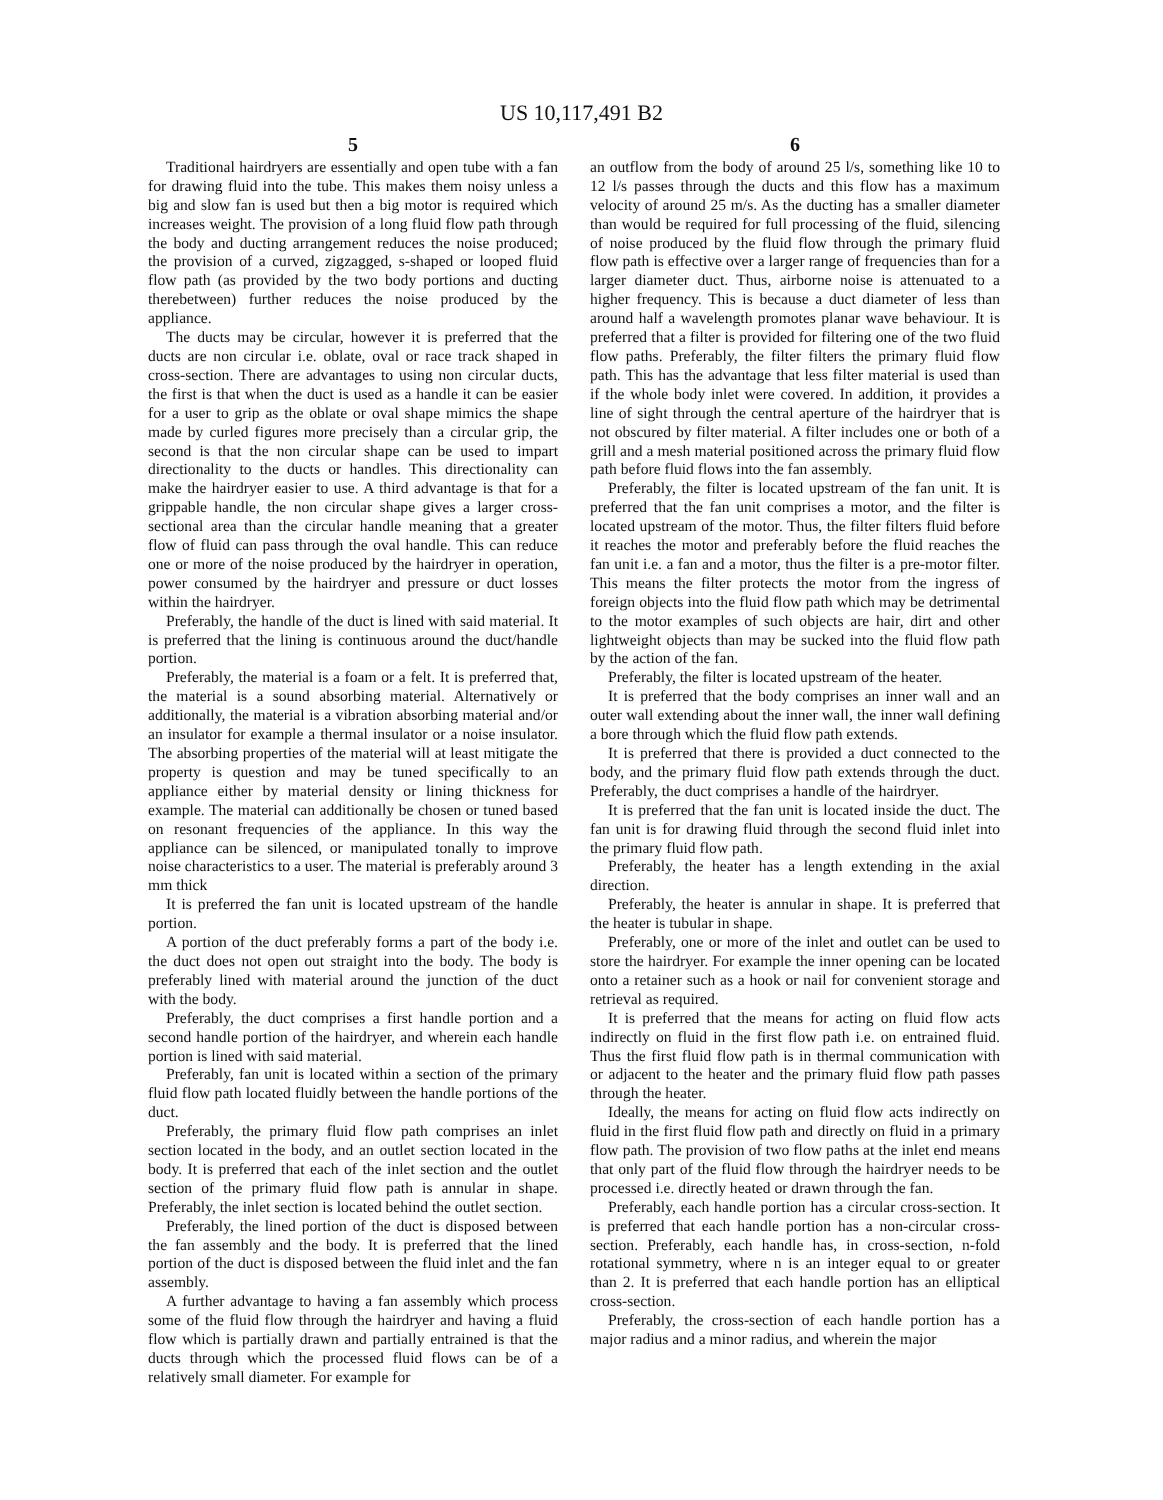US 10,117,491 B2
5
Traditional hairdryers are essentially and open tube with a fan for drawing fluid into the tube. This makes them noisy unless a big and slow fan is used but then a big motor is required which increases weight. The provision of a long fluid flow path through the body and ducting arrangement reduces the noise produced; the provision of a curved, zigzagged, s-shaped or looped fluid flow path (as provided by the two body portions and ducting therebetween) further reduces the noise produced by the appliance.
The ducts may be circular, however it is preferred that the ducts are non circular i.e. oblate, oval or race track shaped in cross-section. There are advantages to using non circular ducts, the first is that when the duct is used as a handle it can be easier for a user to grip as the oblate or oval shape mimics the shape made by curled figures more precisely than a circular grip, the second is that the non circular shape can be used to impart directionality to the ducts or handles. This directionality can make the hairdryer easier to use. A third advantage is that for a grippable handle, the non circular shape gives a larger cross-sectional area than the circular handle meaning that a greater flow of fluid can pass through the oval handle. This can reduce one or more of the noise produced by the hairdryer in operation, power consumed by the hairdryer and pressure or duct losses within the hairdryer.
Preferably, the handle of the duct is lined with said material. It is preferred that the lining is continuous around the duct/handle portion.
Preferably, the material is a foam or a felt. It is preferred that, the material is a sound absorbing material. Alternatively or additionally, the material is a vibration absorbing material and/or an insulator for example a thermal insulator or a noise insulator. The absorbing properties of the material will at least mitigate the property is question and may be tuned specifically to an appliance either by material density or lining thickness for example. The material can additionally be chosen or tuned based on resonant frequencies of the appliance. In this way the appliance can be silenced, or manipulated tonally to improve noise characteristics to a user. The material is preferably around 3 mm thick
It is preferred the fan unit is located upstream of the handle portion.
A portion of the duct preferably forms a part of the body i.e. the duct does not open out straight into the body. The body is preferably lined with material around the junction of the duct with the body.
Preferably, the duct comprises a first handle portion and a second handle portion of the hairdryer, and wherein each handle portion is lined with said material.
Preferably, fan unit is located within a section of the primary fluid flow path located fluidly between the handle portions of the duct.
Preferably, the primary fluid flow path comprises an inlet section located in the body, and an outlet section located in the body. It is preferred that each of the inlet section and the outlet section of the primary fluid flow path is annular in shape. Preferably, the inlet section is located behind the outlet section.
Preferably, the lined portion of the duct is disposed between the fan assembly and the body. It is preferred that the lined portion of the duct is disposed between the fluid inlet and the fan assembly.
A further advantage to having a fan assembly which process some of the fluid flow through the hairdryer and having a fluid flow which is partially drawn and partially entrained is that the ducts through which the processed fluid flows can be of a relatively small diameter. For example for
6
an outflow from the body of around 25 l/s, something like 10 to 12 l/s passes through the ducts and this flow has a maximum velocity of around 25 m/s. As the ducting has a smaller diameter than would be required for full processing of the fluid, silencing of noise produced by the fluid flow through the primary fluid flow path is effective over a larger range of frequencies than for a larger diameter duct. Thus, airborne noise is attenuated to a higher frequency. This is because a duct diameter of less than around half a wavelength promotes planar wave behaviour. It is preferred that a filter is provided for filtering one of the two fluid flow paths. Preferably, the filter filters the primary fluid flow path. This has the advantage that less filter material is used than if the whole body inlet were covered. In addition, it provides a line of sight through the central aperture of the hairdryer that is not obscured by filter material. A filter includes one or both of a grill and a mesh material positioned across the primary fluid flow path before fluid flows into the fan assembly.
Preferably, the filter is located upstream of the fan unit. It is preferred that the fan unit comprises a motor, and the filter is located upstream of the motor. Thus, the filter filters fluid before it reaches the motor and preferably before the fluid reaches the fan unit i.e. a fan and a motor, thus the filter is a pre-motor filter. This means the filter protects the motor from the ingress of foreign objects into the fluid flow path which may be detrimental to the motor examples of such objects are hair, dirt and other lightweight objects than may be sucked into the fluid flow path by the action of the fan.
Preferably, the filter is located upstream of the heater.
It is preferred that the body comprises an inner wall and an outer wall extending about the inner wall, the inner wall defining a bore through which the fluid flow path extends.
It is preferred that there is provided a duct connected to the body, and the primary fluid flow path extends through the duct. Preferably, the duct comprises a handle of the hairdryer.
It is preferred that the fan unit is located inside the duct. The fan unit is for drawing fluid through the second fluid inlet into the primary fluid flow path.
Preferably, the heater has a length extending in the axial direction.
Preferably, the heater is annular in shape. It is preferred that the heater is tubular in shape.
Preferably, one or more of the inlet and outlet can be used to store the hairdryer. For example the inner opening can be located onto a retainer such as a hook or nail for convenient storage and retrieval as required.
It is preferred that the means for acting on fluid flow acts indirectly on fluid in the first flow path i.e. on entrained fluid. Thus the first fluid flow path is in thermal communication with or adjacent to the heater and the primary fluid flow path passes through the heater.
Ideally, the means for acting on fluid flow acts indirectly on fluid in the first fluid flow path and directly on fluid in a primary flow path. The provision of two flow paths at the inlet end means that only part of the fluid flow through the hairdryer needs to be processed i.e. directly heated or drawn through the fan.
Preferably, each handle portion has a circular cross-section. It is preferred that each handle portion has a non-circular cross-section. Preferably, each handle has, in cross-section, n-fold rotational symmetry, where n is an integer equal to or greater than 2. It is preferred that each handle portion has an elliptical cross-section.
Preferably, the cross-section of each handle portion has a major radius and a minor radius, and wherein the major